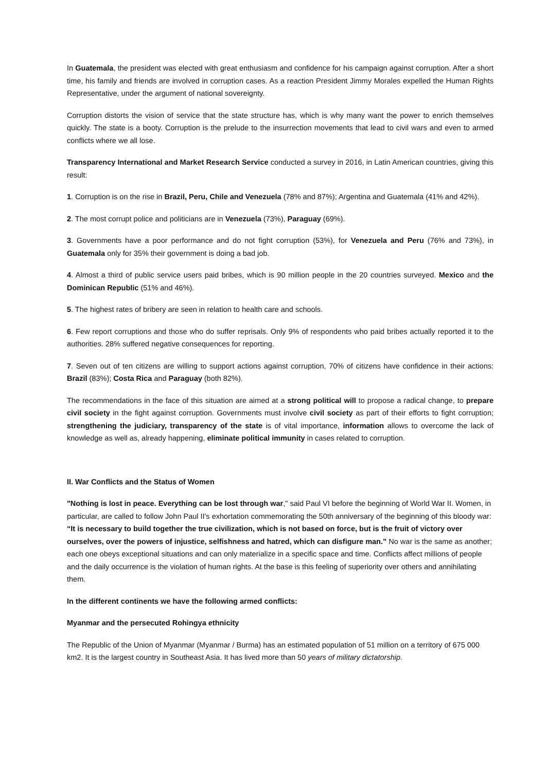In Guatemala, the president was elected with great enthusiasm and confidence for his campaign against corruption. After a short time, his family and friends are involved in corruption cases. As a reaction President Jimmy Morales expelled the Human Rights Representative, under the argument of national sovereignty.
Corruption distorts the vision of service that the state structure has, which is why many want the power to enrich themselves quickly. The state is a booty. Corruption is the prelude to the insurrection movements that lead to civil wars and even to armed conflicts where we all lose.
Transparency International and Market Research Service conducted a survey in 2016, in Latin American countries, giving this result:
1. Corruption is on the rise in Brazil, Peru, Chile and Venezuela (78% and 87%); Argentina and Guatemala (41% and 42%).
2. The most corrupt police and politicians are in Venezuela (73%), Paraguay (69%).
3. Governments have a poor performance and do not fight corruption (53%), for Venezuela and Peru (76% and 73%), in Guatemala only for 35% their government is doing a bad job.
4. Almost a third of public service users paid bribes, which is 90 million people in the 20 countries surveyed. Mexico and the Dominican Republic (51% and 46%).
5. The highest rates of bribery are seen in relation to health care and schools.
6. Few report corruptions and those who do suffer reprisals. Only 9% of respondents who paid bribes actually reported it to the authorities. 28% suffered negative consequences for reporting.
7. Seven out of ten citizens are willing to support actions against corruption, 70% of citizens have confidence in their actions: Brazil (83%); Costa Rica and Paraguay (both 82%).
The recommendations in the face of this situation are aimed at a strong political will to propose a radical change, to prepare civil society in the fight against corruption. Governments must involve civil society as part of their efforts to fight corruption; strengthening the judiciary, transparency of the state is of vital importance, information allows to overcome the lack of knowledge as well as, already happening, eliminate political immunity in cases related to corruption.
II. War Conflicts and the Status of Women
"Nothing is lost in peace. Everything can be lost through war," said Paul VI before the beginning of World War II. Women, in particular, are called to follow John Paul II's exhortation commemorating the 50th anniversary of the beginning of this bloody war: “It is necessary to build together the true civilization, which is not based on force, but is the fruit of victory over ourselves, over the powers of injustice, selfishness and hatred, which can disfigure man.” No war is the same as another; each one obeys exceptional situations and can only materialize in a specific space and time. Conflicts affect millions of people and the daily occurrence is the violation of human rights. At the base is this feeling of superiority over others and annihilating them.
In the different continents we have the following armed conflicts:
Myanmar and the persecuted Rohingya ethnicity
The Republic of the Union of Myanmar (Myanmar / Burma) has an estimated population of 51 million on a territory of 675 000 km2. It is the largest country in Southeast Asia. It has lived more than 50 years of military dictatorship.